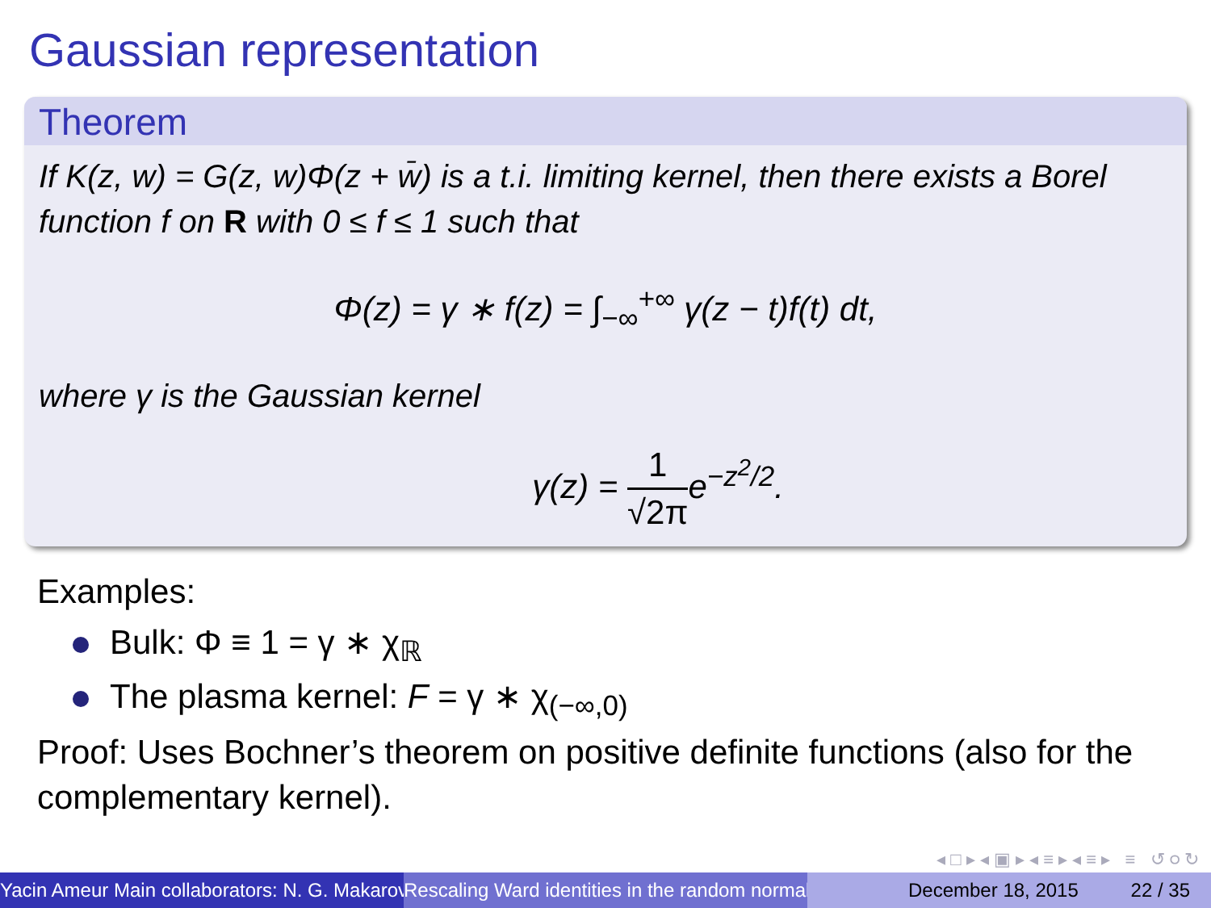Gaussian representation
Theorem
If K(z, w) = G(z, w)Φ(z + w̄) is a t.i. limiting kernel, then there exists a Borel function f on R with 0 ≤ f ≤ 1 such that
Φ(z) = γ ∗ f(z) = ∫<sub>−∞</sub><sup>+∞</sup> γ(z − t)f(t) dt,
where γ is the Gaussian kernel
γ(z) = 1 √2πe<sup>−z<sup>2</sup>/2</sup>.
Examples:
Bulk: Φ ≡ 1 = γ ∗ χ<sub>ℝ</sub>
The plasma kernel: F = γ ∗ χ<sub>(−∞,0)</sub>
Proof: Uses Bochner’s theorem on positive definite functions (also for the complementary kernel).
◂ □ ▸ ◂ ▣ ▸ ◂ ≡ ▸ ◂ ≡ ▸ ≡ ↺ ୦ ↻
Yacin Ameur Main collaborators: N. G. Makarov Rescaling Ward identities in the random normal December 18, 2015 22 / 35